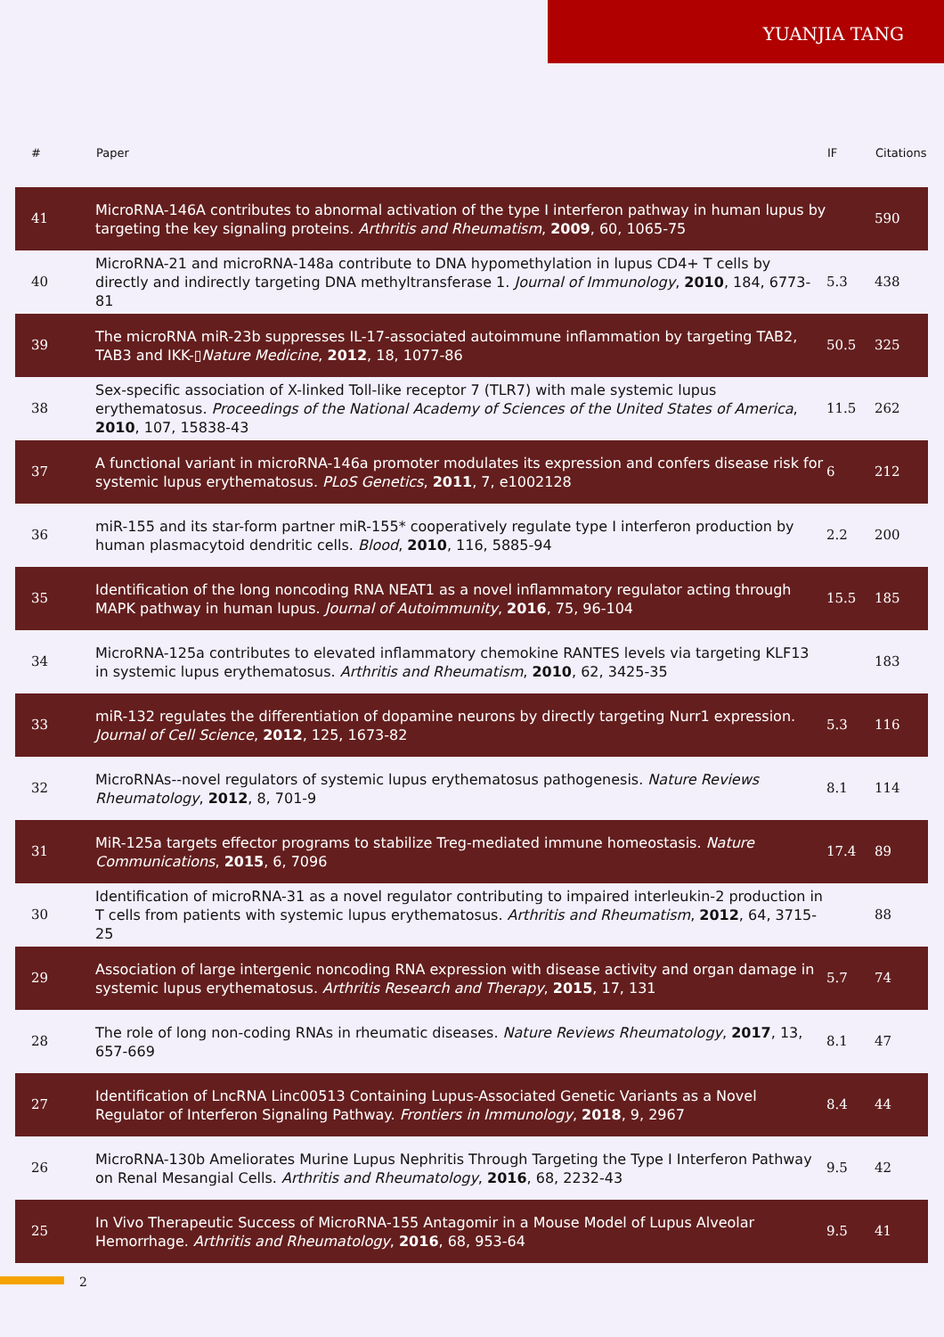YUANJIA TANG
| # | Paper | IF | Citations |
| --- | --- | --- | --- |
| 41 | MicroRNA-146A contributes to abnormal activation of the type I interferon pathway in human lupus by targeting the key signaling proteins. Arthritis and Rheumatism , 2009 , 60, 1065-75 | | 590 |
| 40 | MicroRNA-21 and microRNA-148a contribute to DNA hypomethylation in lupus CD4+ T cells by directly and indirectly targeting DNA methyltransferase 1. Journal of Immunology , 2010 , 184, 6773-81 | 5.3 | 438 |
| 39 | The microRNA miR-23b suppresses IL-17-associated autoimmune inflammation by targeting TAB2, TAB3 and IKK-▯ Nature Medicine , 2012 , 18, 1077-86 | 50.5 | 325 |
| 38 | Sex-specific association of X-linked Toll-like receptor 7 (TLR7) with male systemic lupus erythematosus. Proceedings of the National Academy of Sciences of the United States of America , 2010 , 107, 15838-43 | 11.5 | 262 |
| 37 | A functional variant in microRNA-146a promoter modulates its expression and confers disease risk for systemic lupus erythematosus. PLoS Genetics , 2011 , 7, e1002128 | 6 | 212 |
| 36 | miR-155 and its star-form partner miR-155* cooperatively regulate type I interferon production by human plasmacytoid dendritic cells. Blood , 2010 , 116, 5885-94 | 2.2 | 200 |
| 35 | Identification of the long noncoding RNA NEAT1 as a novel inflammatory regulator acting through MAPK pathway in human lupus. Journal of Autoimmunity , 2016 , 75, 96-104 | 15.5 | 185 |
| 34 | MicroRNA-125a contributes to elevated inflammatory chemokine RANTES levels via targeting KLF13 in systemic lupus erythematosus. Arthritis and Rheumatism , 2010 , 62, 3425-35 | | 183 |
| 33 | miR-132 regulates the differentiation of dopamine neurons by directly targeting Nurr1 expression. Journal of Cell Science , 2012 , 125, 1673-82 | 5.3 | 116 |
| 32 | MicroRNAs--novel regulators of systemic lupus erythematosus pathogenesis. Nature Reviews Rheumatology , 2012 , 8, 701-9 | 8.1 | 114 |
| 31 | MiR-125a targets effector programs to stabilize Treg-mediated immune homeostasis. Nature Communications , 2015 , 6, 7096 | 17.4 | 89 |
| 30 | Identification of microRNA-31 as a novel regulator contributing to impaired interleukin-2 production in T cells from patients with systemic lupus erythematosus. Arthritis and Rheumatism , 2012 , 64, 3715-25 | | 88 |
| 29 | Association of large intergenic noncoding RNA expression with disease activity and organ damage in systemic lupus erythematosus. Arthritis Research and Therapy , 2015 , 17, 131 | 5.7 | 74 |
| 28 | The role of long non-coding RNAs in rheumatic diseases. Nature Reviews Rheumatology , 2017 , 13, 657-669 | 8.1 | 47 |
| 27 | Identification of LncRNA Linc00513 Containing Lupus-Associated Genetic Variants as a Novel Regulator of Interferon Signaling Pathway. Frontiers in Immunology , 2018 , 9, 2967 | 8.4 | 44 |
| 26 | MicroRNA-130b Ameliorates Murine Lupus Nephritis Through Targeting the Type I Interferon Pathway on Renal Mesangial Cells. Arthritis and Rheumatology , 2016 , 68, 2232-43 | 9.5 | 42 |
| 25 | In Vivo Therapeutic Success of MicroRNA-155 Antagomir in a Mouse Model of Lupus Alveolar Hemorrhage. Arthritis and Rheumatology , 2016 , 68, 953-64 | 9.5 | 41 |
2